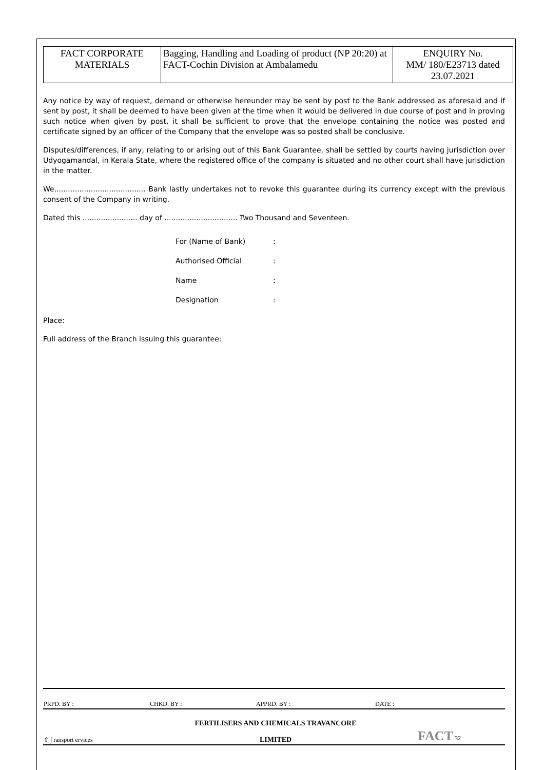| FACT CORPORATE MATERIALS | Bagging, Handling and Loading of product (NP 20:20) at FACT-Cochin Division at Ambalamedu | ENQUIRY No. MM/ 180/E23713 dated 23.07.2021 |
Any notice by way of request, demand or otherwise hereunder may be sent by post to the Bank addressed as aforesaid and if sent by post, it shall be deemed to have been given at the time when it would be delivered in due course of post and in proving such notice when given by post, it shall be sufficient to prove that the envelope containing the notice was posted and certificate signed by an officer of the Company that the envelope was so posted shall be conclusive.
Disputes/differences, if any, relating to or arising out of this Bank Guarantee, shall be settled by courts having jurisdiction over Udyogamandal, in Kerala State, where the registered office of the company is situated and no other court shall have jurisdiction in the matter.
We........................................ Bank lastly undertakes not to revoke this guarantee during its currency except with the previous consent of the Company in writing.
Dated this ........................ day of ................................ Two Thousand and Seventeen.
For (Name of Bank):
Authorised Official:
Name:
Designation:
Place:
Full address of the Branch issuing this guarantee:
| PRPD. BY : | CHKD. BY : | APPRD. BY : | DATE : |
| ⇧ ∫ ransport ervices | FERTILISERS AND CHEMICALS TRAVANCORE LIMITED | FACT 32 |